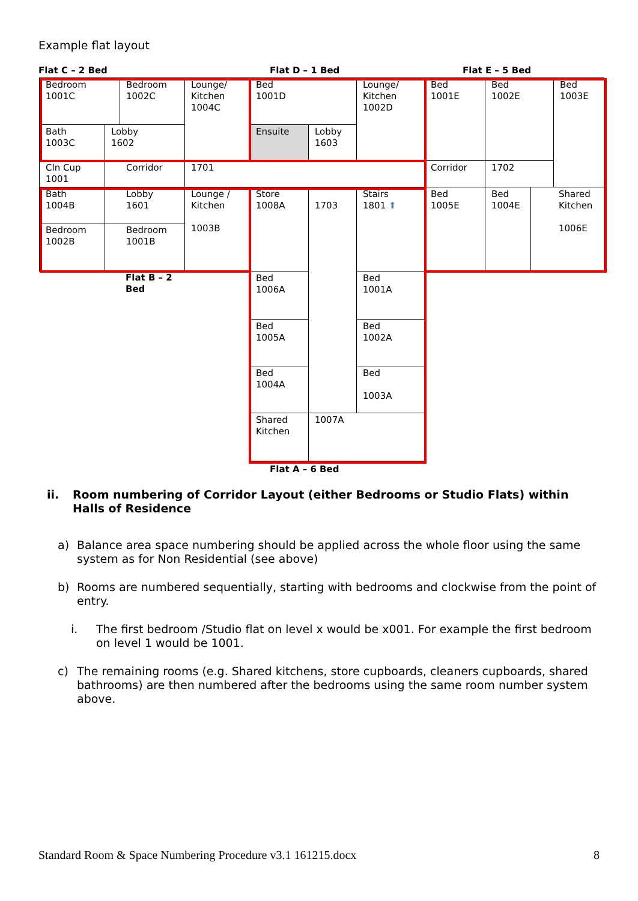Example flat layout
Flat C – 2 Bed Flat D – 1 Bed Flat E – 5 Bed
Bedroom
1001C
Bedroom
1002C
Lounge/
Kitchen
1004C
Bed
1001D
Lounge/
Kitchen
1002D
Bed
1001E
Bed
1002E
Bed
1003E
Bath
1003C
Lobby
1602
Ensuite
Lobby
1603
Cln Cup
1001
Corridor
1701
Corridor
1702
Bath
1004B
Lobby
1601
Lounge /
Kitchen
1003B
Store
1008A
1703
Stairs
1801 ⬆
Bed
1005E
Bed
1004E
Shared
Kitchen
1006E
Bedroom
1002B
Bedroom
1001B
Flat B – 2
Bed
Bed
1006A
Bed
1001A
Bed
1005A
Bed
1002A
Bed
1004A
Bed
1003A
Shared
Kitchen
1007A
Flat A – 6 Bed
ii. Room numbering of Corridor Layout (either Bedrooms or Studio Flats) within Halls of Residence
a) Balance area space numbering should be applied across the whole floor using the same system as for Non Residential (see above)
b) Rooms are numbered sequentially, starting with bedrooms and clockwise from the point of entry.
i. The first bedroom /Studio flat on level x would be x001. For example the first bedroom on level 1 would be 1001.
c) The remaining rooms (e.g. Shared kitchens, store cupboards, cleaners cupboards, shared bathrooms) are then numbered after the bedrooms using the same room number system above.
Standard Room & Space Numbering Procedure v3.1 161215.docx 8